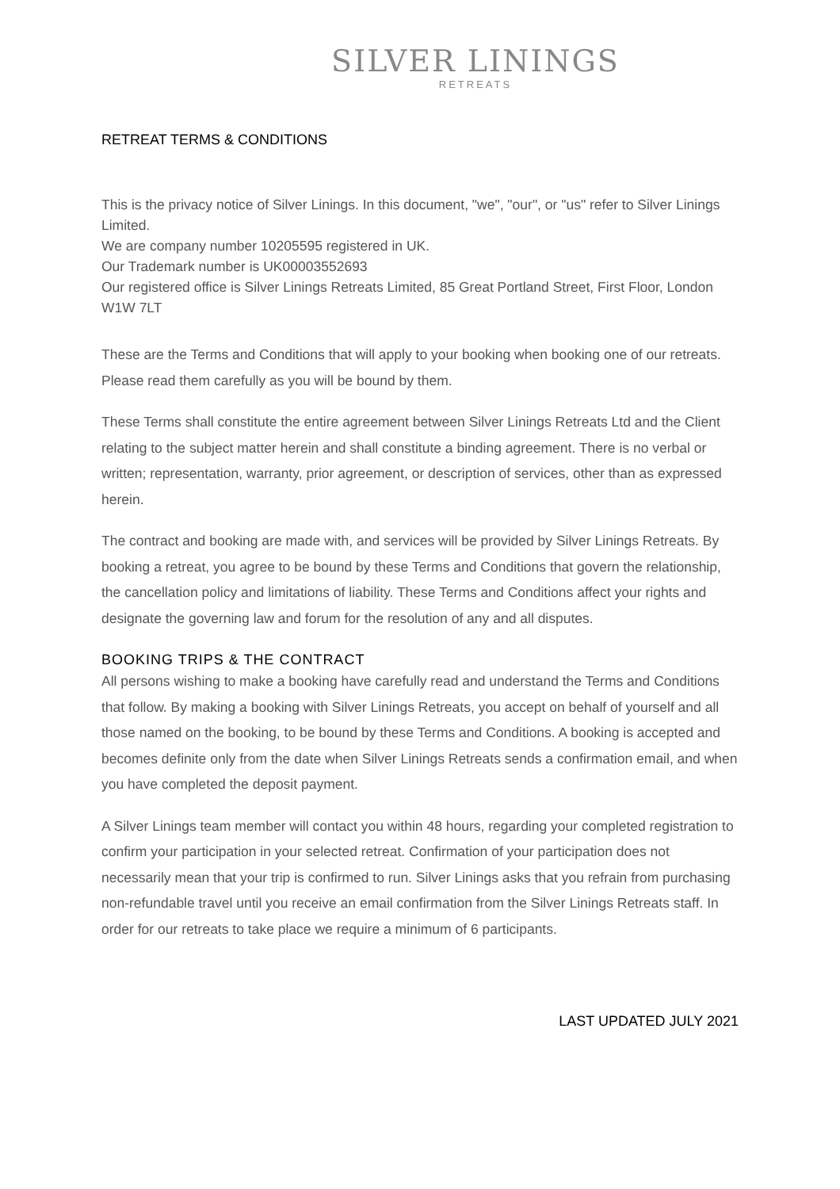SILVER LININGS
RETREATS
RETREAT TERMS & CONDITIONS
This is the privacy notice of Silver Linings. In this document, "we", "our", or "us" refer to Silver Linings Limited.
We are company number 10205595 registered in UK.
Our Trademark number is UK00003552693
Our registered office is Silver Linings Retreats Limited, 85 Great Portland Street, First Floor, London W1W 7LT
These are the Terms and Conditions that will apply to your booking when booking one of our retreats. Please read them carefully as you will be bound by them.
These Terms shall constitute the entire agreement between Silver Linings Retreats Ltd and the Client relating to the subject matter herein and shall constitute a binding agreement. There is no verbal or written; representation, warranty, prior agreement, or description of services, other than as expressed herein.
The contract and booking are made with, and services will be provided by Silver Linings Retreats. By booking a retreat, you agree to be bound by these Terms and Conditions that govern the relationship, the cancellation policy and limitations of liability. These Terms and Conditions affect your rights and designate the governing law and forum for the resolution of any and all disputes.
BOOKING TRIPS & THE CONTRACT
All persons wishing to make a booking have carefully read and understand the Terms and Conditions that follow. By making a booking with Silver Linings Retreats, you accept on behalf of yourself and all those named on the booking, to be bound by these Terms and Conditions. A booking is accepted and becomes definite only from the date when Silver Linings Retreats sends a confirmation email, and when you have completed the deposit payment.
A Silver Linings team member will contact you within 48 hours, regarding your completed registration to confirm your participation in your selected retreat. Confirmation of your participation does not necessarily mean that your trip is confirmed to run. Silver Linings asks that you refrain from purchasing non-refundable travel until you receive an email confirmation from the Silver Linings Retreats staff. In order for our retreats to take place we require a minimum of 6 participants.
LAST UPDATED JULY 2021